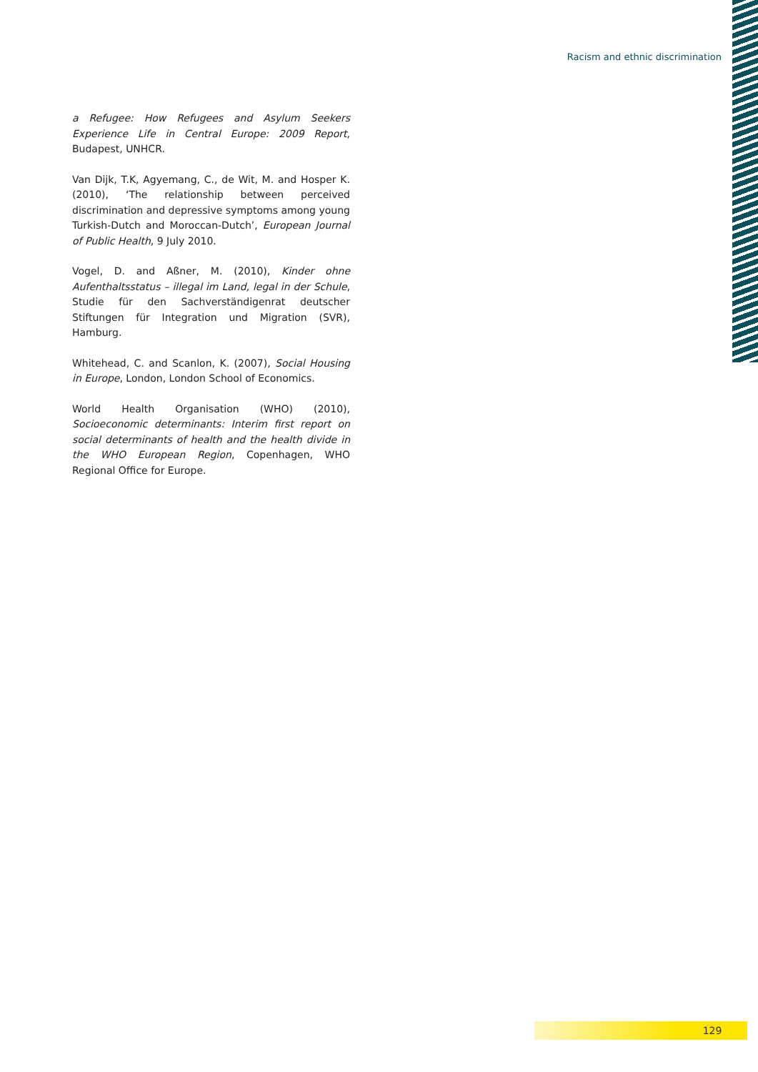Racism and ethnic discrimination
a Refugee: How Refugees and Asylum Seekers Experience Life in Central Europe: 2009 Report, Budapest, UNHCR.
Van Dijk, T.K, Agyemang, C., de Wit, M. and Hosper K. (2010), ‘The relationship between perceived discrimination and depressive symptoms among young Turkish-Dutch and Moroccan-Dutch’, European Journal of Public Health, 9 July 2010.
Vogel, D. and Aßner, M. (2010), Kinder ohne Aufenthaltsstatus – illegal im Land, legal in der Schule, Studie für den Sachverständigenrat deutscher Stiftungen für Integration und Migration (SVR), Hamburg.
Whitehead, C. and Scanlon, K. (2007), Social Housing in Europe, London, London School of Economics.
World Health Organisation (WHO) (2010), Socioeconomic determinants: Interim first report on social determinants of health and the health divide in the WHO European Region, Copenhagen, WHO Regional Office for Europe.
129